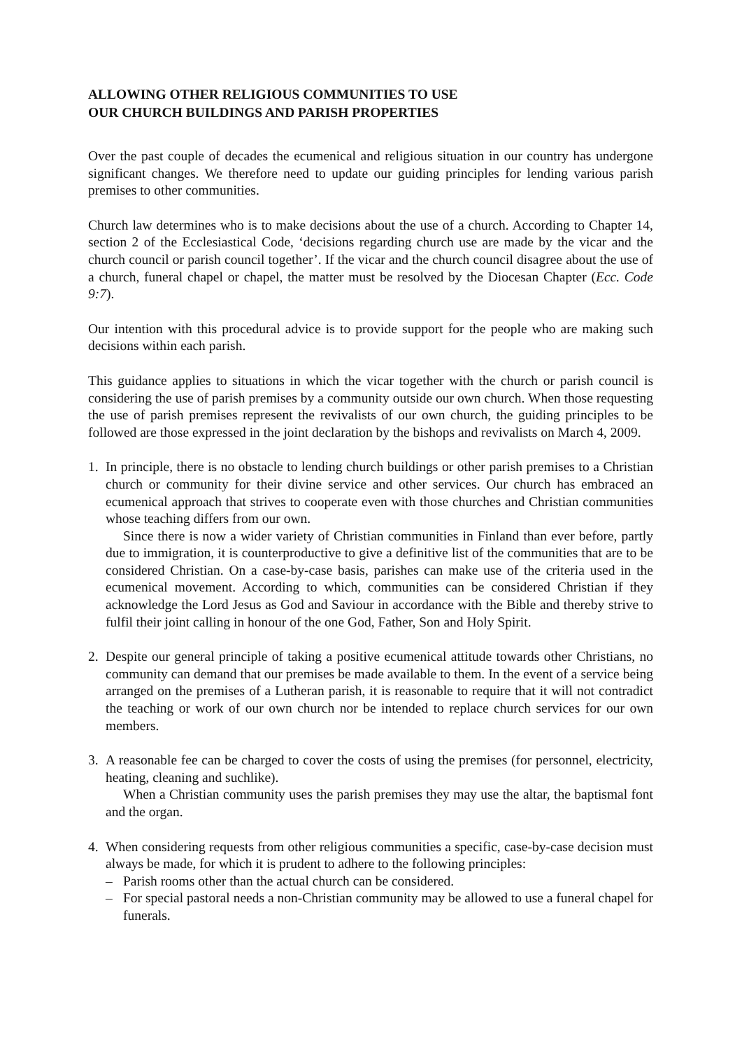ALLOWING OTHER RELIGIOUS COMMUNITIES TO USE
OUR CHURCH BUILDINGS AND PARISH PROPERTIES
Over the past couple of decades the ecumenical and religious situation in our country has undergone significant changes. We therefore need to update our guiding principles for lending various parish premises to other communities.
Church law determines who is to make decisions about the use of a church. According to Chapter 14, section 2 of the Ecclesiastical Code, ‘decisions regarding church use are made by the vicar and the church council or parish council together’. If the vicar and the church council disagree about the use of a church, funeral chapel or chapel, the matter must be resolved by the Diocesan Chapter (Ecc. Code 9:7).
Our intention with this procedural advice is to provide support for the people who are making such decisions within each parish.
This guidance applies to situations in which the vicar together with the church or parish council is considering the use of parish premises by a community outside our own church. When those requesting the use of parish premises represent the revivalists of our own church, the guiding principles to be followed are those expressed in the joint declaration by the bishops and revivalists on March 4, 2009.
1. In principle, there is no obstacle to lending church buildings or other parish premises to a Christian church or community for their divine service and other services. Our church has embraced an ecumenical approach that strives to cooperate even with those churches and Christian communities whose teaching differs from our own.
Since there is now a wider variety of Christian communities in Finland than ever before, partly due to immigration, it is counterproductive to give a definitive list of the communities that are to be considered Christian. On a case-by-case basis, parishes can make use of the criteria used in the ecumenical movement. According to which, communities can be considered Christian if they acknowledge the Lord Jesus as God and Saviour in accordance with the Bible and thereby strive to fulfil their joint calling in honour of the one God, Father, Son and Holy Spirit.
2. Despite our general principle of taking a positive ecumenical attitude towards other Christians, no community can demand that our premises be made available to them. In the event of a service being arranged on the premises of a Lutheran parish, it is reasonable to require that it will not contradict the teaching or work of our own church nor be intended to replace church services for our own members.
3. A reasonable fee can be charged to cover the costs of using the premises (for personnel, electricity, heating, cleaning and suchlike).
When a Christian community uses the parish premises they may use the altar, the baptismal font and the organ.
4. When considering requests from other religious communities a specific, case-by-case decision must always be made, for which it is prudent to adhere to the following principles:
– Parish rooms other than the actual church can be considered.
– For special pastoral needs a non-Christian community may be allowed to use a funeral chapel for funerals.